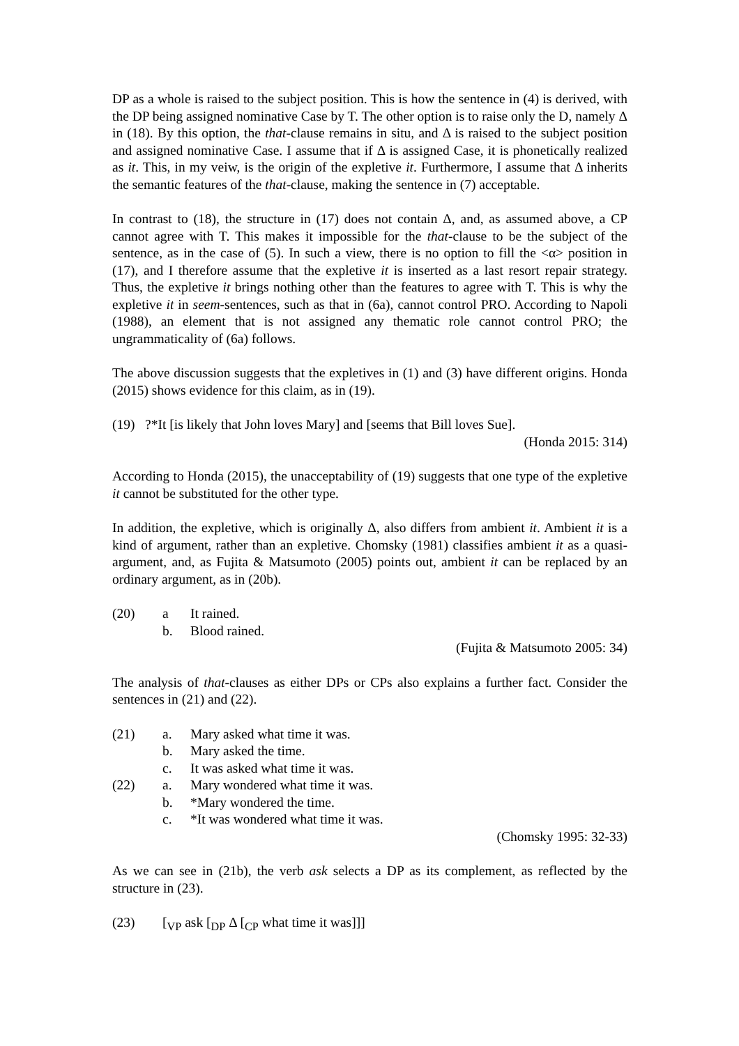DP as a whole is raised to the subject position. This is how the sentence in (4) is derived, with the DP being assigned nominative Case by T. The other option is to raise only the D, namely Δ in (18). By this option, the that-clause remains in situ, and Δ is raised to the subject position and assigned nominative Case. I assume that if Δ is assigned Case, it is phonetically realized as it. This, in my veiw, is the origin of the expletive it. Furthermore, I assume that Δ inherits the semantic features of the that-clause, making the sentence in (7) acceptable.
In contrast to (18), the structure in (17) does not contain Δ, and, as assumed above, a CP cannot agree with T. This makes it impossible for the that-clause to be the subject of the sentence, as in the case of (5). In such a view, there is no option to fill the <α> position in (17), and I therefore assume that the expletive it is inserted as a last resort repair strategy. Thus, the expletive it brings nothing other than the features to agree with T. This is why the expletive it in seem-sentences, such as that in (6a), cannot control PRO. According to Napoli (1988), an element that is not assigned any thematic role cannot control PRO; the ungrammaticality of (6a) follows.
The above discussion suggests that the expletives in (1) and (3) have different origins. Honda (2015) shows evidence for this claim, as in (19).
(19) ?*It [is likely that John loves Mary] and [seems that Bill loves Sue].
(Honda 2015: 314)
According to Honda (2015), the unacceptability of (19) suggests that one type of the expletive it cannot be substituted for the other type.
In addition, the expletive, which is originally Δ, also differs from ambient it. Ambient it is a kind of argument, rather than an expletive. Chomsky (1981) classifies ambient it as a quasi-argument, and, as Fujita & Matsumoto (2005) points out, ambient it can be replaced by an ordinary argument, as in (20b).
(20) a It rained.
b. Blood rained.
(Fujita & Matsumoto 2005: 34)
The analysis of that-clauses as either DPs or CPs also explains a further fact. Consider the sentences in (21) and (22).
(21) a. Mary asked what time it was.
b. Mary asked the time.
c. It was asked what time it was.
(22) a. Mary wondered what time it was.
b. *Mary wondered the time.
c. *It was wondered what time it was.
(Chomsky 1995: 32-33)
As we can see in (21b), the verb ask selects a DP as its complement, as reflected by the structure in (23).
(23) [<sub>VP</sub> ask [<sub>DP</sub> Δ [<sub>CP</sub> what time it was]]]